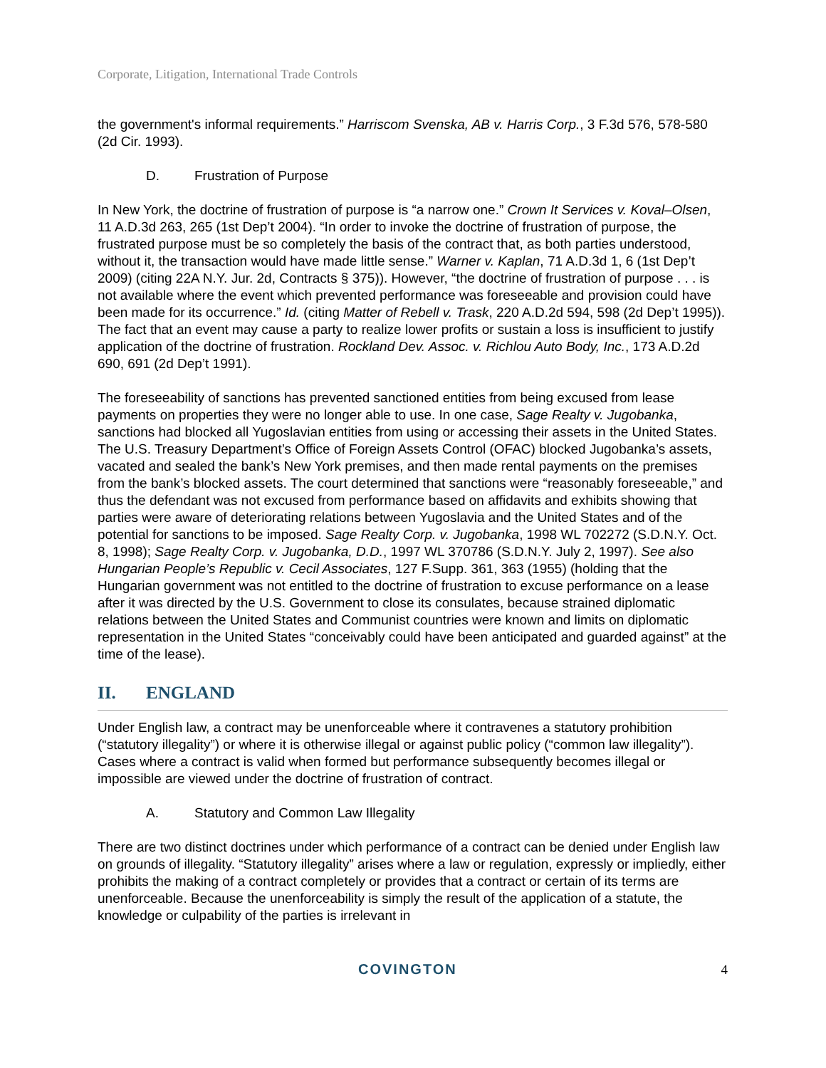Corporate, Litigation, International Trade Controls
the government's informal requirements.” Harriscom Svenska, AB v. Harris Corp., 3 F.3d 576, 578-580 (2d Cir. 1993).
D. Frustration of Purpose
In New York, the doctrine of frustration of purpose is “a narrow one.” Crown It Services v. Koval–Olsen, 11 A.D.3d 263, 265 (1st Dep’t 2004). “In order to invoke the doctrine of frustration of purpose, the frustrated purpose must be so completely the basis of the contract that, as both parties understood, without it, the transaction would have made little sense.” Warner v. Kaplan, 71 A.D.3d 1, 6 (1st Dep’t 2009) (citing 22A N.Y. Jur. 2d, Contracts § 375)). However, “the doctrine of frustration of purpose . . . is not available where the event which prevented performance was foreseeable and provision could have been made for its occurrence.” Id. (citing Matter of Rebell v. Trask, 220 A.D.2d 594, 598 (2d Dep’t 1995)). The fact that an event may cause a party to realize lower profits or sustain a loss is insufficient to justify application of the doctrine of frustration. Rockland Dev. Assoc. v. Richlou Auto Body, Inc., 173 A.D.2d 690, 691 (2d Dep’t 1991).
The foreseeability of sanctions has prevented sanctioned entities from being excused from lease payments on properties they were no longer able to use. In one case, Sage Realty v. Jugobanka, sanctions had blocked all Yugoslavian entities from using or accessing their assets in the United States. The U.S. Treasury Department’s Office of Foreign Assets Control (OFAC) blocked Jugobanka’s assets, vacated and sealed the bank’s New York premises, and then made rental payments on the premises from the bank’s blocked assets. The court determined that sanctions were “reasonably foreseeable,” and thus the defendant was not excused from performance based on affidavits and exhibits showing that parties were aware of deteriorating relations between Yugoslavia and the United States and of the potential for sanctions to be imposed. Sage Realty Corp. v. Jugobanka, 1998 WL 702272 (S.D.N.Y. Oct. 8, 1998); Sage Realty Corp. v. Jugobanka, D.D., 1997 WL 370786 (S.D.N.Y. July 2, 1997). See also Hungarian People’s Republic v. Cecil Associates, 127 F.Supp. 361, 363 (1955) (holding that the Hungarian government was not entitled to the doctrine of frustration to excuse performance on a lease after it was directed by the U.S. Government to close its consulates, because strained diplomatic relations between the United States and Communist countries were known and limits on diplomatic representation in the United States “conceivably could have been anticipated and guarded against” at the time of the lease).
II. ENGLAND
Under English law, a contract may be unenforceable where it contravenes a statutory prohibition (“statutory illegality”) or where it is otherwise illegal or against public policy (“common law illegality”). Cases where a contract is valid when formed but performance subsequently becomes illegal or impossible are viewed under the doctrine of frustration of contract.
A. Statutory and Common Law Illegality
There are two distinct doctrines under which performance of a contract can be denied under English law on grounds of illegality. “Statutory illegality” arises where a law or regulation, expressly or impliedly, either prohibits the making of a contract completely or provides that a contract or certain of its terms are unenforceable. Because the unenforceability is simply the result of the application of a statute, the knowledge or culpability of the parties is irrelevant in
COVINGTON 4